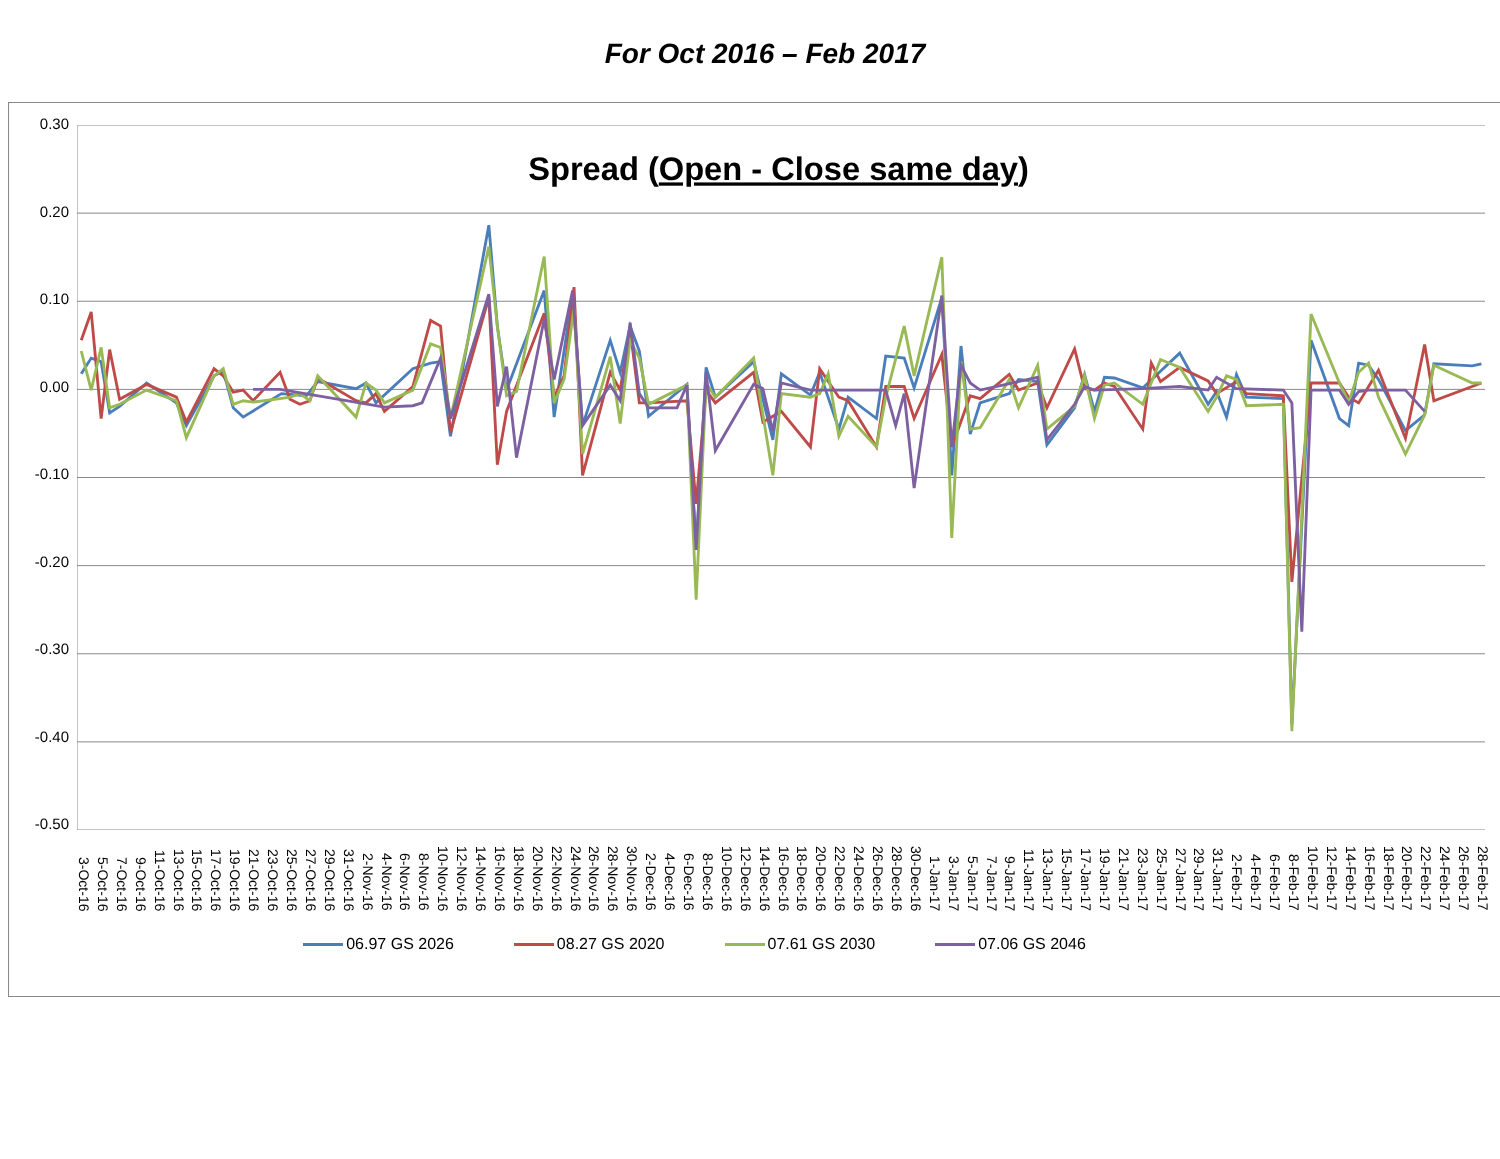For Oct 2016 – Feb 2017
0.30
0.20
0.10
0.00
-0.10
-0.20
-0.30
-0.40
-0.50
Spread (Open - Close same day)
3-Oct-16 5-Oct-16 7-Oct-16 9-Oct-16 11-Oct-16 13-Oct-16 15-Oct-16 17-Oct-16 19-Oct-16 21-Oct-16 23-Oct-16 25-Oct-16 27-Oct-16 29-Oct-16 31-Oct-16 2-Nov-16 4-Nov-16 6-Nov-16 8-Nov-16 10-Nov-16 12-Nov-16 14-Nov-16 16-Nov-16 18-Nov-16 20-Nov-16 22-Nov-16 24-Nov-16 26-Nov-16 28-Nov-16 30-Nov-16 2-Dec-16 4-Dec-16 6-Dec-16 8-Dec-16 10-Dec-16 12-Dec-16 14-Dec-16 16-Dec-16 18-Dec-16 20-Dec-16 22-Dec-16 24-Dec-16 26-Dec-16 28-Dec-16 30-Dec-16 1-Jan-17 3-Jan-17 5-Jan-17 7-Jan-17 9-Jan-17 11-Jan-17 13-Jan-17 15-Jan-17 17-Jan-17 19-Jan-17 21-Jan-17 23-Jan-17 25-Jan-17 27-Jan-17 29-Jan-17 31-Jan-17 2-Feb-17 4-Feb-17 6-Feb-17 8-Feb-17 10-Feb-17 12-Feb-17 14-Feb-17 16-Feb-17 18-Feb-17 20-Feb-17 22-Feb-17 24-Feb-17 26-Feb-17 28-Feb-17
06.97 GS 2026 08.27 GS 2020 07.61 GS 2030 07.06 GS 2046